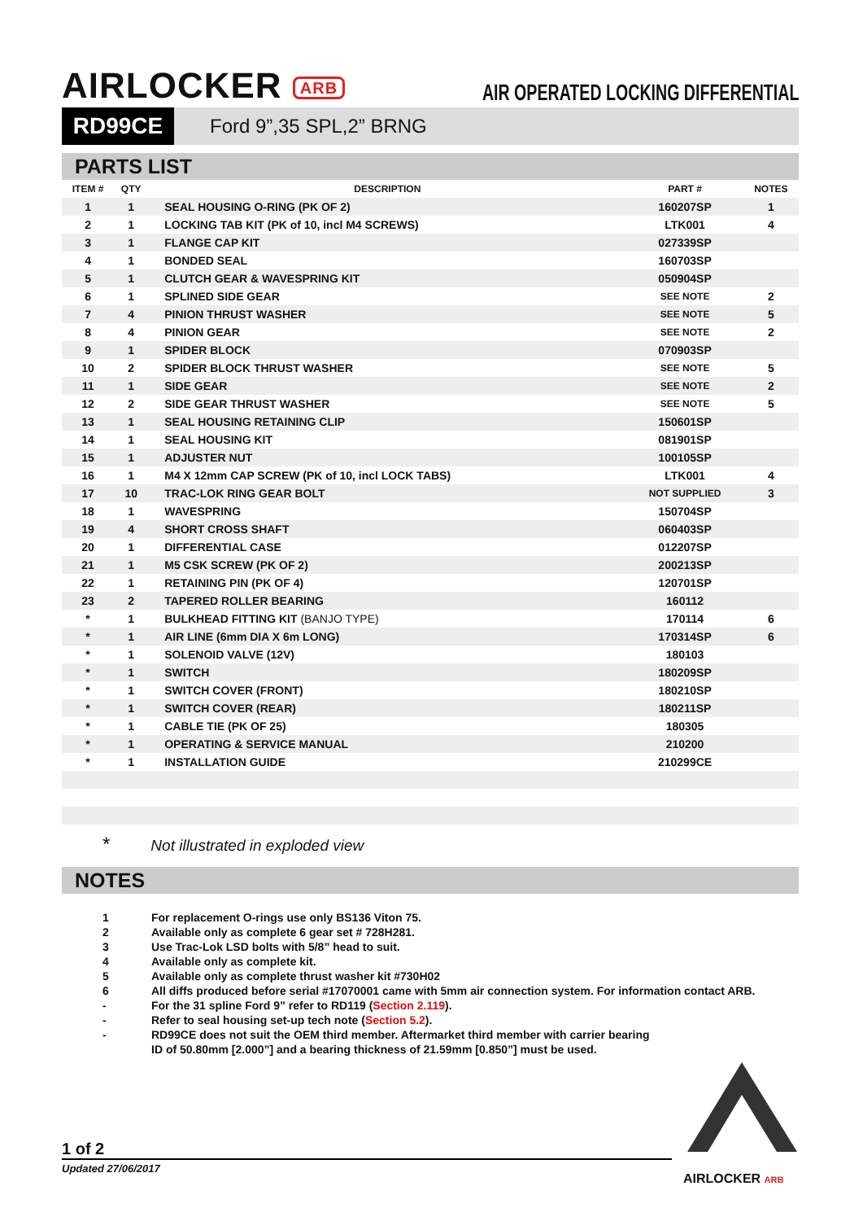AIRLOCKER ARB
AIR OPERATED LOCKING DIFFERENTIAL
RD99CE
Ford 9”,35 SPL,2” BRNG
PARTS LIST
| ITEM # | QTY | DESCRIPTION | PART # | NOTES |
| --- | --- | --- | --- | --- |
| 1 | 1 | SEAL HOUSING O-RING (PK OF 2) | 160207SP | 1 |
| 2 | 1 | LOCKING TAB KIT (PK of 10, incl M4 SCREWS) | LTK001 | 4 |
| 3 | 1 | FLANGE CAP KIT | 027339SP | |
| 4 | 1 | BONDED SEAL | 160703SP | |
| 5 | 1 | CLUTCH GEAR & WAVESPRING KIT | 050904SP | |
| 6 | 1 | SPLINED SIDE GEAR | SEE NOTE | 2 |
| 7 | 4 | PINION THRUST WASHER | SEE NOTE | 5 |
| 8 | 4 | PINION GEAR | SEE NOTE | 2 |
| 9 | 1 | SPIDER BLOCK | 070903SP | |
| 10 | 2 | SPIDER BLOCK THRUST WASHER | SEE NOTE | 5 |
| 11 | 1 | SIDE GEAR | SEE NOTE | 2 |
| 12 | 2 | SIDE GEAR THRUST WASHER | SEE NOTE | 5 |
| 13 | 1 | SEAL HOUSING RETAINING CLIP | 150601SP | |
| 14 | 1 | SEAL HOUSING KIT | 081901SP | |
| 15 | 1 | ADJUSTER NUT | 100105SP | |
| 16 | 1 | M4 X 12mm CAP SCREW (PK of 10, incl LOCK TABS) | LTK001 | 4 |
| 17 | 10 | TRAC-LOK RING GEAR BOLT | NOT SUPPLIED | 3 |
| 18 | 1 | WAVESPRING | 150704SP | |
| 19 | 4 | SHORT CROSS SHAFT | 060403SP | |
| 20 | 1 | DIFFERENTIAL CASE | 012207SP | |
| 21 | 1 | M5 CSK SCREW (PK OF 2) | 200213SP | |
| 22 | 1 | RETAINING PIN (PK OF 4) | 120701SP | |
| 23 | 2 | TAPERED ROLLER BEARING | 160112 | |
| * | 1 | BULKHEAD FITTING KIT (BANJO TYPE) | 170114 | 6 |
| * | 1 | AIR LINE (6mm DIA X 6m LONG) | 170314SP | 6 |
| * | 1 | SOLENOID VALVE (12V) | 180103 | |
| * | 1 | SWITCH | 180209SP | |
| * | 1 | SWITCH COVER (FRONT) | 180210SP | |
| * | 1 | SWITCH COVER (REAR) | 180211SP | |
| * | 1 | CABLE TIE (PK OF 25) | 180305 | |
| * | 1 | OPERATING & SERVICE MANUAL | 210200 | |
| * | 1 | INSTALLATION GUIDE | 210299CE | |
* Not illustrated in exploded view
NOTES
1 For replacement O-rings use only BS136 Viton 75.
2 Available only as complete 6 gear set # 728H281.
3 Use Trac-Lok LSD bolts with 5/8” head to suit.
4 Available only as complete kit.
5 Available only as complete thrust washer kit #730H02
6 All diffs produced before serial #17070001 came with 5mm air connection system. For information contact ARB.
- For the 31 spline Ford 9” refer to RD119 (Section 2.119).
- Refer to seal housing set-up tech note (Section 5.2).
- RD99CE does not suit the OEM third member. Aftermarket third member with carrier bearing
ID of 50.80mm [2.000”] and a bearing thickness of 21.59mm [0.850”] must be used.
1 of 2
Updated 27/06/2017
AIRLOCKER ARB